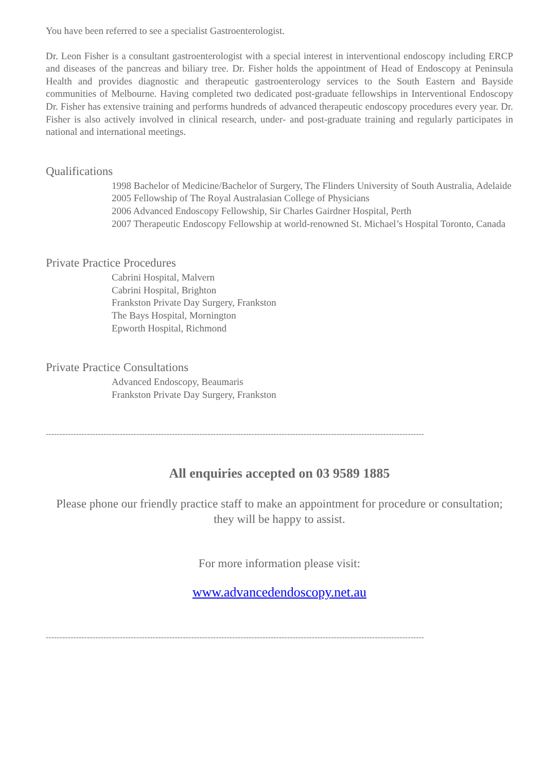You have been referred to see a specialist Gastroenterologist.
Dr. Leon Fisher is a consultant gastroenterologist with a special interest in interventional endoscopy including ERCP and diseases of the pancreas and biliary tree. Dr. Fisher holds the appointment of Head of Endoscopy at Peninsula Health and provides diagnostic and therapeutic gastroenterology services to the South Eastern and Bayside communities of Melbourne. Having completed two dedicated post-graduate fellowships in Interventional Endoscopy Dr. Fisher has extensive training and performs hundreds of advanced therapeutic endoscopy procedures every year. Dr. Fisher is also actively involved in clinical research, under- and post-graduate training and regularly participates in national and international meetings.
Qualifications
1998 Bachelor of Medicine/Bachelor of Surgery, The Flinders University of South Australia, Adelaide
2005 Fellowship of The Royal Australasian College of Physicians
2006 Advanced Endoscopy Fellowship, Sir Charles Gairdner Hospital, Perth
2007 Therapeutic Endoscopy Fellowship at world-renowned St. Michael’s Hospital Toronto, Canada
Private Practice Procedures
Cabrini Hospital, Malvern
Cabrini Hospital, Brighton
Frankston Private Day Surgery, Frankston
The Bays Hospital, Mornington
Epworth Hospital, Richmond
Private Practice Consultations
Advanced Endoscopy, Beaumaris
Frankston Private Day Surgery, Frankston
------------------------------------------------------------------------------------------------------------------------------------------
All enquiries accepted on 03 9589 1885
Please phone our friendly practice staff to make an appointment for procedure or consultation; they will be happy to assist.
For more information please visit:
www.advancedendoscopy.net.au
------------------------------------------------------------------------------------------------------------------------------------------